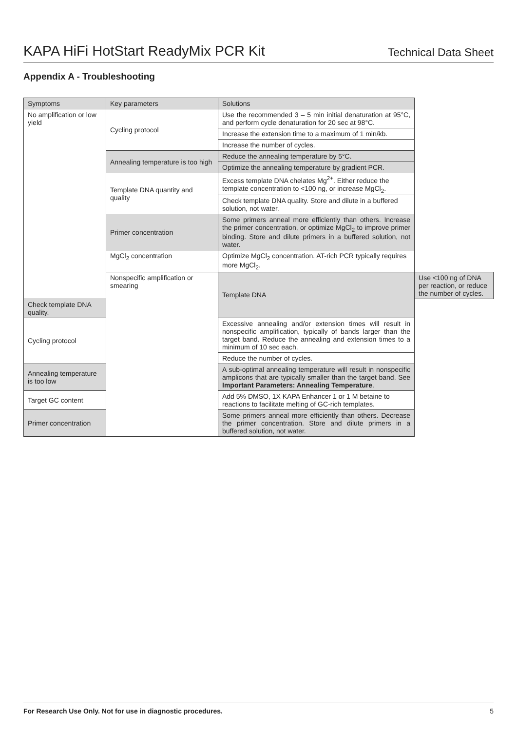KAPA HiFi HotStart ReadyMix PCR Kit
Technical Data Sheet
Appendix A - Troubleshooting
| Symptoms | Key parameters | Solutions | |
| --- | --- | --- | --- |
| No amplification or low yield | Cycling protocol | Use the recommended 3 – 5 min initial denaturation at 95°C, and perform cycle denaturation for 20 sec at 98°C. | |
| | | Increase the extension time to a maximum of 1 min/kb. | |
| | | Increase the number of cycles. | |
| | Annealing temperature is too high | Reduce the annealing temperature by 5°C. | |
| | | Optimize the annealing temperature by gradient PCR. | |
| | Template DNA quantity and quality | Excess template DNA chelates Mg<sup>2+</sup>. Either reduce the template concentration to <100 ng, or increase MgCl<sub>2</sub>. | |
| | | Check template DNA quality. Store and dilute in a buffered solution, not water. | |
| | Primer concentration | Some primers anneal more efficiently than others. Increase the primer concentration, or optimize MgCl<sub>2</sub> to improve primer binding. Store and dilute primers in a buffered solution, not water. | |
| | MgCl<sub>2</sub> concentration | Optimize MgCl<sub>2</sub> concentration. AT-rich PCR typically requires more MgCl<sub>2</sub>. | |
| | Nonspecific amplification or smearing | Template DNA | Use <100 ng of DNA per reaction, or reduce the number of cycles. |
| Check template DNA quality. | | | |
| Cycling protocol | | Excessive annealing and/or extension times will result in nonspecific amplification, typically of bands larger than the target band. Reduce the annealing and extension times to a minimum of 10 sec each. | |
| | | Reduce the number of cycles. | |
| Annealing temperature is too low | | A sub-optimal annealing temperature will result in nonspecific amplicons that are typically smaller than the target band. See Important Parameters: Annealing Temperature . | |
| Target GC content | | Add 5% DMSO, 1X KAPA Enhancer 1 or 1 M betaine to reactions to facilitate melting of GC-rich templates. | |
| Primer concentration | | Some primers anneal more efficiently than others. Decrease the primer concentration. Store and dilute primers in a buffered solution, not water. | |
For Research Use Only. Not for use in diagnostic procedures. 5